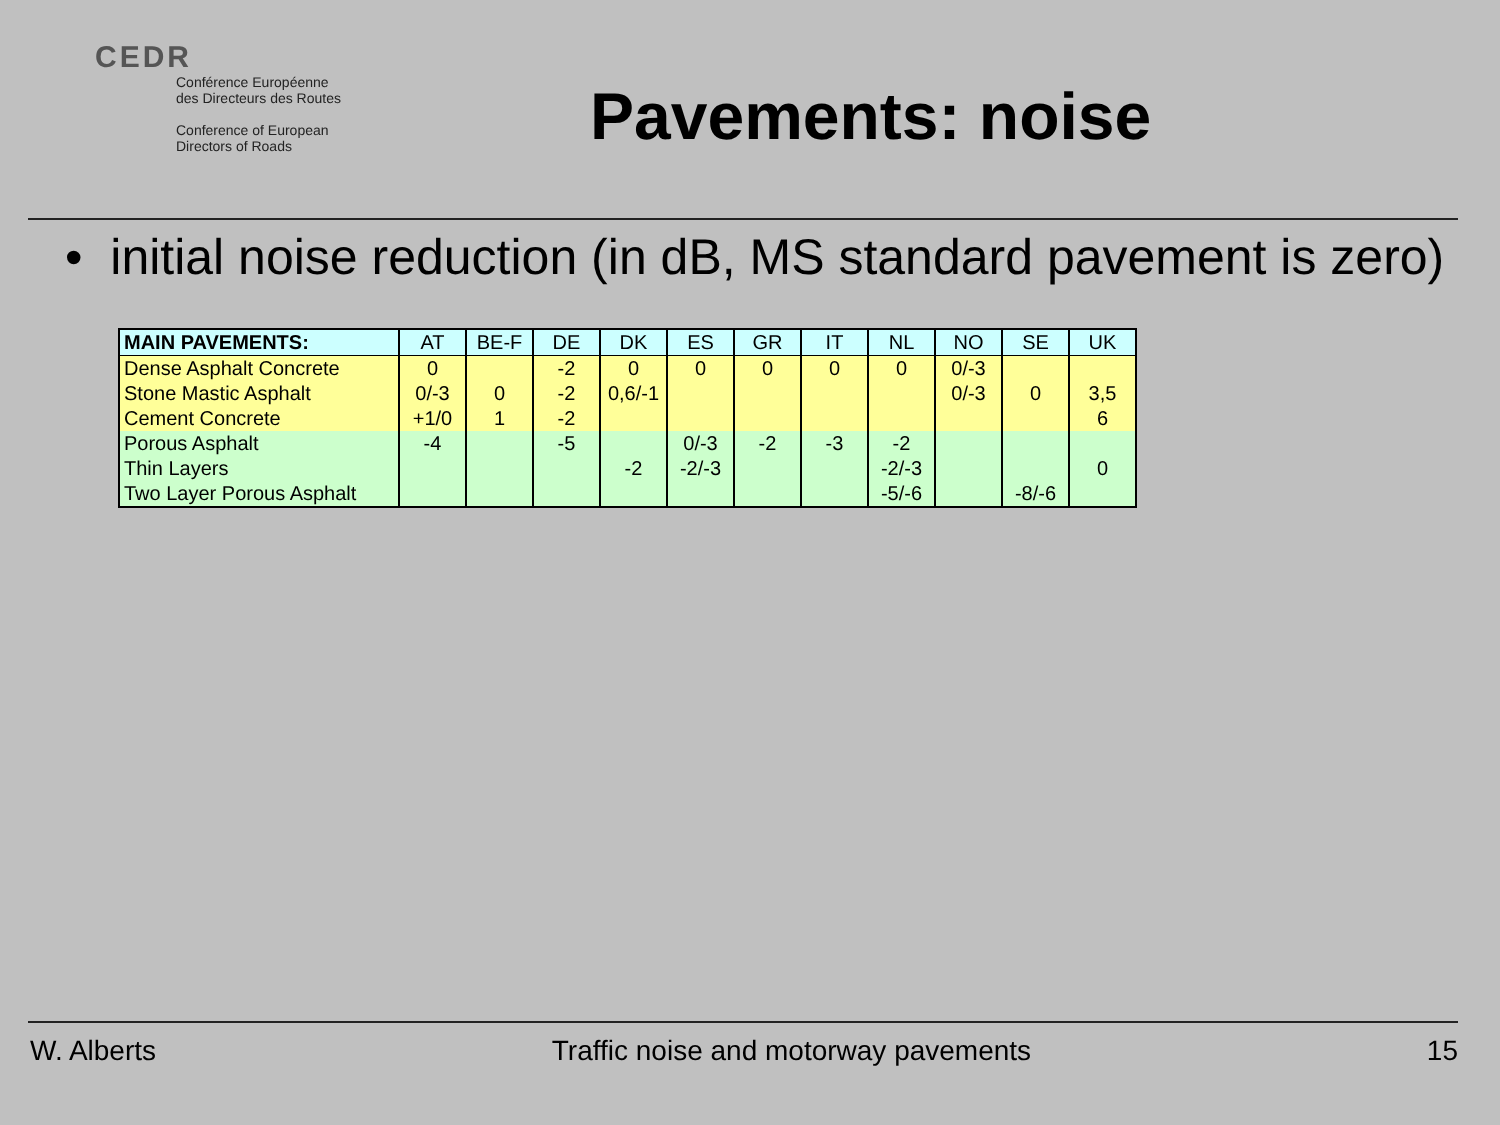CEDR
Conférence Européenne
des Directeurs des Routes
Conference of European
Directors of Roads
Pavements: noise
• initial noise reduction (in dB, MS standard pavement is zero)
| MAIN PAVEMENTS: | AT | BE-F | DE | DK | ES | GR | IT | NL | NO | SE | UK |
| --- | --- | --- | --- | --- | --- | --- | --- | --- | --- | --- | --- |
| Dense Asphalt Concrete | 0 | | -2 | 0 | 0 | 0 | 0 | 0 | 0/-3 | | |
| Stone Mastic Asphalt | 0/-3 | 0 | -2 | 0,6/-1 | | | | | 0/-3 | 0 | 3,5 |
| Cement Concrete | +1/0 | 1 | -2 | | | | | | | | 6 |
| Porous Asphalt | -4 | | -5 | | 0/-3 | -2 | -3 | -2 | | | |
| Thin Layers | | | | -2 | -2/-3 | | | -2/-3 | | | 0 |
| Two Layer Porous Asphalt | | | | | | | | -5/-6 | | -8/-6 | |
W. Alberts Traffic noise and motorway pavements 15